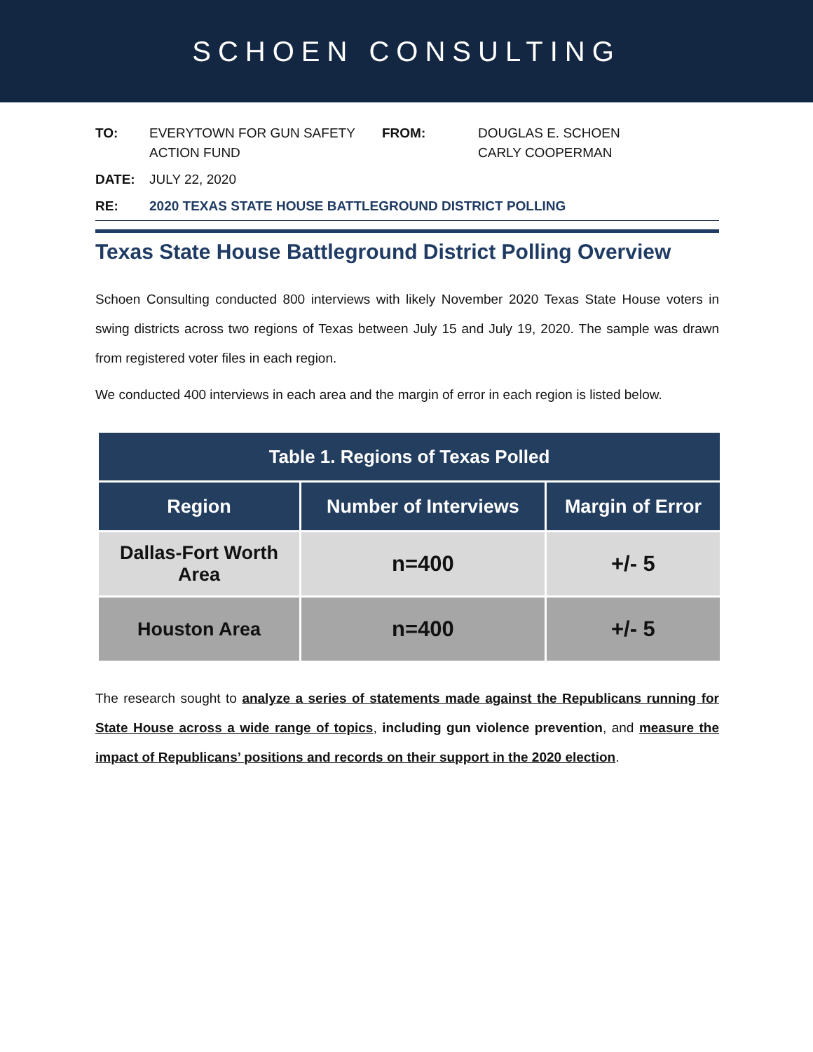SCHOEN CONSULTING
TO:
EVERYTOWN FOR GUN SAFETY ACTION FUND
FROM:
DOUGLAS E. SCHOEN
CARLY COOPERMAN
DATE:
JULY 22, 2020
RE:
2020 TEXAS STATE HOUSE BATTLEGROUND DISTRICT POLLING
Texas State House Battleground District Polling Overview
Schoen Consulting conducted 800 interviews with likely November 2020 Texas State House voters in swing districts across two regions of Texas between July 15 and July 19, 2020. The sample was drawn from registered voter files in each region.
We conducted 400 interviews in each area and the margin of error in each region is listed below.
| Table 1. Regions of Texas Polled | | |
| --- | --- | --- |
| Region | Number of Interviews | Margin of Error |
| Dallas-Fort Worth Area | n=400 | +/- 5 |
| Houston Area | n=400 | +/- 5 |
The research sought to analyze a series of statements made against the Republicans running for State House across a wide range of topics, including gun violence prevention, and measure the impact of Republicans’ positions and records on their support in the 2020 election.